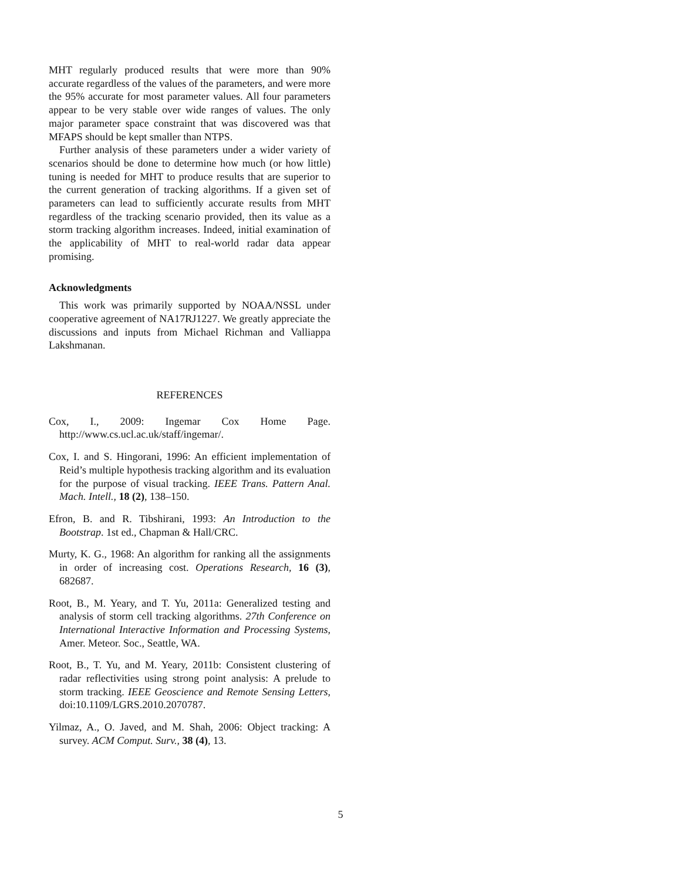MHT regularly produced results that were more than 90% accurate regardless of the values of the parameters, and were more the 95% accurate for most parameter values. All four parameters appear to be very stable over wide ranges of values. The only major parameter space constraint that was discovered was that MFAPS should be kept smaller than NTPS.
Further analysis of these parameters under a wider variety of scenarios should be done to determine how much (or how little) tuning is needed for MHT to produce results that are superior to the current generation of tracking algorithms. If a given set of parameters can lead to sufficiently accurate results from MHT regardless of the tracking scenario provided, then its value as a storm tracking algorithm increases. Indeed, initial examination of the applicability of MHT to real-world radar data appear promising.
Acknowledgments
This work was primarily supported by NOAA/NSSL under cooperative agreement of NA17RJ1227. We greatly appreciate the discussions and inputs from Michael Richman and Valliappa Lakshmanan.
REFERENCES
Cox, I., 2009: Ingemar Cox Home Page. http://www.cs.ucl.ac.uk/staff/ingemar/.
Cox, I. and S. Hingorani, 1996: An efficient implementation of Reid’s multiple hypothesis tracking algorithm and its evaluation for the purpose of visual tracking. IEEE Trans. Pattern Anal. Mach. Intell., 18 (2), 138–150.
Efron, B. and R. Tibshirani, 1993: An Introduction to the Bootstrap. 1st ed., Chapman & Hall/CRC.
Murty, K. G., 1968: An algorithm for ranking all the assignments in order of increasing cost. Operations Research, 16 (3), 682687.
Root, B., M. Yeary, and T. Yu, 2011a: Generalized testing and analysis of storm cell tracking algorithms. 27th Conference on International Interactive Information and Processing Systems, Amer. Meteor. Soc., Seattle, WA.
Root, B., T. Yu, and M. Yeary, 2011b: Consistent clustering of radar reflectivities using strong point analysis: A prelude to storm tracking. IEEE Geoscience and Remote Sensing Letters, doi:10.1109/LGRS.2010.2070787.
Yilmaz, A., O. Javed, and M. Shah, 2006: Object tracking: A survey. ACM Comput. Surv., 38 (4), 13.
5